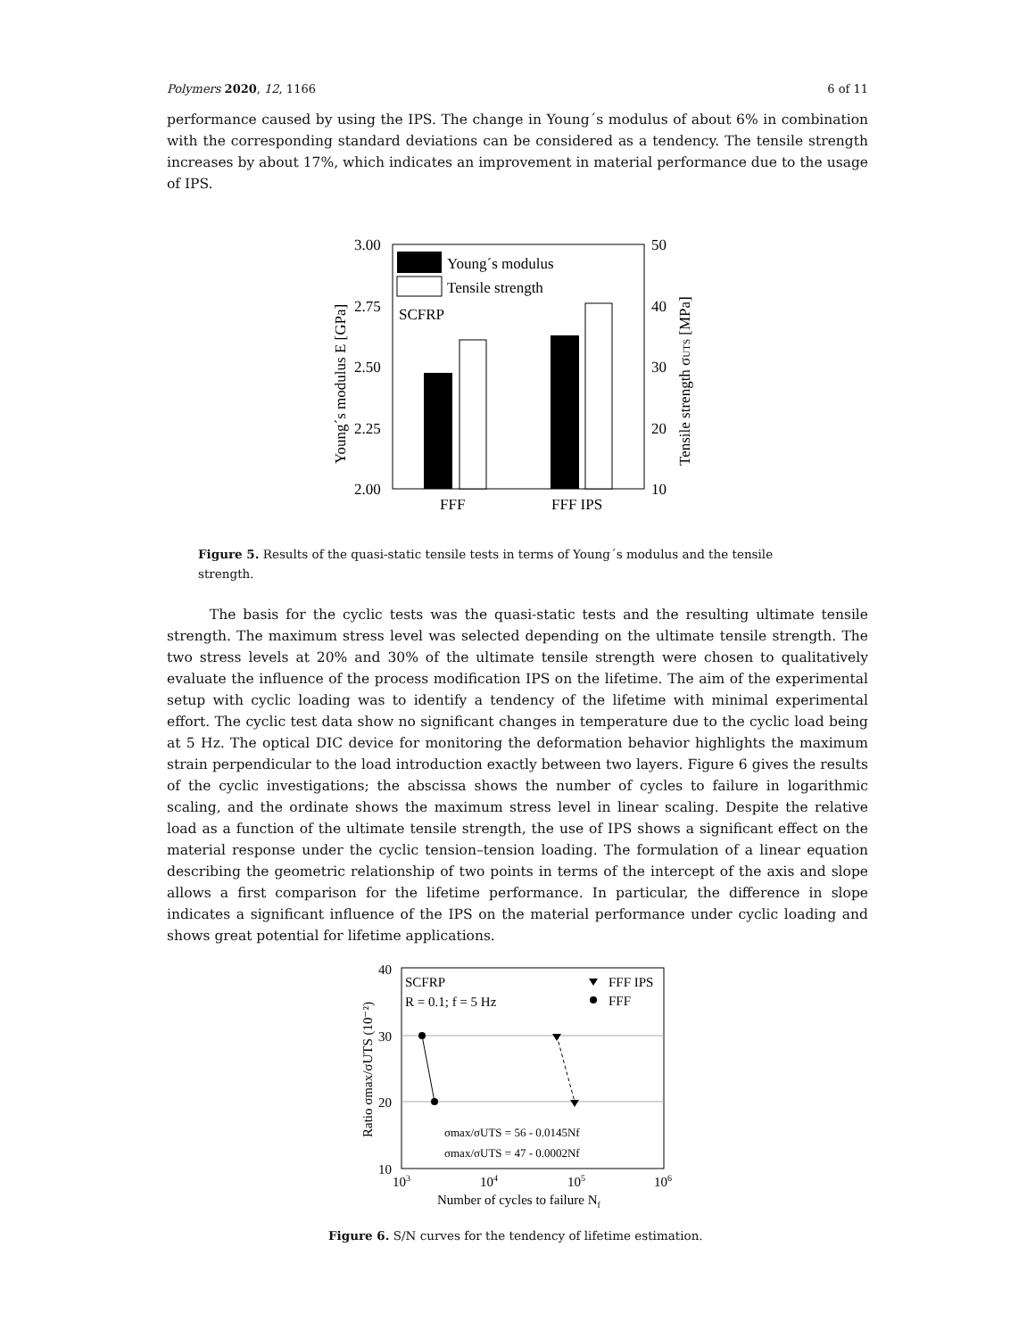Polymers 2020, 12, 1166 6 of 11
performance caused by using the IPS. The change in Young´s modulus of about 6% in combination with the corresponding standard deviations can be considered as a tendency. The tensile strength increases by about 17%, which indicates an improvement in material performance due to the usage of IPS.
3.00
2.75
2.50
2.25
2.00
50
40
30
20
10
FFF
FFF IPS
Young´s modulus
Tensile strength
SCFRP
Young´s modulus E [GPa]
Tensile strength σUTS [MPa]
Figure 5. Results of the quasi-static tensile tests in terms of Young´s modulus and the tensile strength.
The basis for the cyclic tests was the quasi-static tests and the resulting ultimate tensile strength. The maximum stress level was selected depending on the ultimate tensile strength. The two stress levels at 20% and 30% of the ultimate tensile strength were chosen to qualitatively evaluate the influence of the process modification IPS on the lifetime. The aim of the experimental setup with cyclic loading was to identify a tendency of the lifetime with minimal experimental effort. The cyclic test data show no significant changes in temperature due to the cyclic load being at 5 Hz. The optical DIC device for monitoring the deformation behavior highlights the maximum strain perpendicular to the load introduction exactly between two layers. Figure 6 gives the results of the cyclic investigations; the abscissa shows the number of cycles to failure in logarithmic scaling, and the ordinate shows the maximum stress level in linear scaling. Despite the relative load as a function of the ultimate tensile strength, the use of IPS shows a significant effect on the material response under the cyclic tension–tension loading. The formulation of a linear equation describing the geometric relationship of two points in terms of the intercept of the axis and slope allows a first comparison for the lifetime performance. In particular, the difference in slope indicates a significant influence of the IPS on the material performance under cyclic loading and shows great potential for lifetime applications.
40
30
20
10
103
104
105
106
Number of cycles to failure Nf
SCFRP
R = 0.1; f = 5 Hz
FFF IPS
FFF
σmax/σUTS = 56 - 0.0145Nf
σmax/σUTS = 47 - 0.0002Nf
Ratio σmax/σUTS (10⁻²)
Figure 6. S/N curves for the tendency of lifetime estimation.